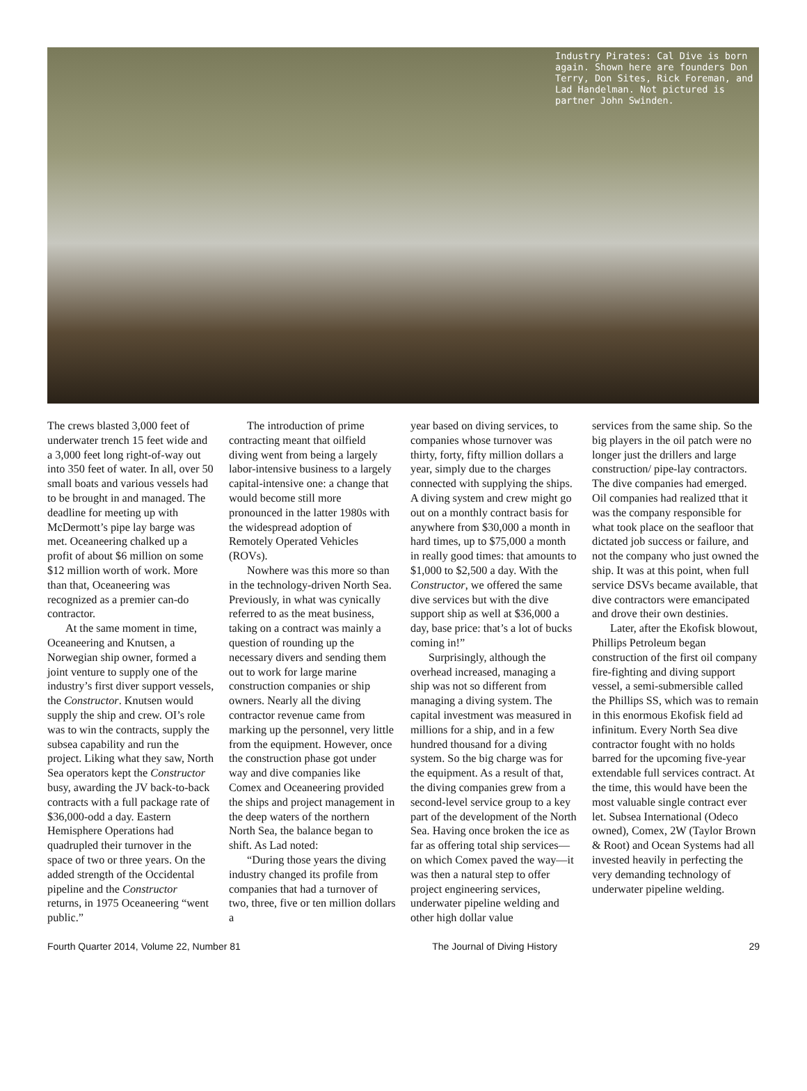Industry Pirates: Cal Dive is born again. Shown here are founders Don Terry, Don Sites, Rick Foreman, and Lad Handelman. Not pictured is partner John Swinden.
The crews blasted 3,000 feet of underwater trench 15 feet wide and a 3,000 feet long right-of-way out into 350 feet of water. In all, over 50 small boats and various vessels had to be brought in and managed. The deadline for meeting up with McDermott’s pipe lay barge was met. Oceaneering chalked up a profit of about $6 million on some $12 million worth of work. More than that, Oceaneering was recognized as a premier can-do contractor.
At the same moment in time, Oceaneering and Knutsen, a Norwegian ship owner, formed a joint venture to supply one of the industry’s first diver support vessels, the Constructor. Knutsen would supply the ship and crew. OI’s role was to win the contracts, supply the subsea capability and run the project. Liking what they saw, North Sea operators kept the Constructor busy, awarding the JV back-to-back contracts with a full package rate of $36,000-odd a day. Eastern Hemisphere Operations had quadrupled their turnover in the space of two or three years. On the added strength of the Occidental pipeline and the Constructor returns, in 1975 Oceaneering “went public.”
The introduction of prime contracting meant that oilfield diving went from being a largely labor-intensive business to a largely capital-intensive one: a change that would become still more pronounced in the latter 1980s with the widespread adoption of Remotely Operated Vehicles (ROVs).
Nowhere was this more so than in the technology-driven North Sea. Previously, in what was cynically referred to as the meat business, taking on a contract was mainly a question of rounding up the necessary divers and sending them out to work for large marine construction companies or ship owners. Nearly all the diving contractor revenue came from marking up the personnel, very little from the equipment. However, once the construction phase got under way and dive companies like Comex and Oceaneering provided the ships and project management in the deep waters of the northern North Sea, the balance began to shift. As Lad noted:
“During those years the diving industry changed its profile from companies that had a turnover of two, three, five or ten million dollars a
year based on diving services, to companies whose turnover was thirty, forty, fifty million dollars a year, simply due to the charges connected with supplying the ships. A diving system and crew might go out on a monthly contract basis for anywhere from $30,000 a month in hard times, up to $75,000 a month in really good times: that amounts to $1,000 to $2,500 a day. With the Constructor, we offered the same dive services but with the dive support ship as well at $36,000 a day, base price: that’s a lot of bucks coming in!”
Surprisingly, although the overhead increased, managing a ship was not so different from managing a diving system. The capital investment was measured in millions for a ship, and in a few hundred thousand for a diving system. So the big charge was for the equipment. As a result of that, the diving companies grew from a second-level service group to a key part of the development of the North Sea. Having once broken the ice as far as offering total ship services—on which Comex paved the way—it was then a natural step to offer project engineering services, underwater pipeline welding and other high dollar value
services from the same ship. So the big players in the oil patch were no longer just the drillers and large construction/ pipe-lay contractors. The dive companies had emerged. Oil companies had realized tthat it was the company responsible for what took place on the seafloor that dictated job success or failure, and not the company who just owned the ship. It was at this point, when full service DSVs became available, that dive contractors were emancipated and drove their own destinies.
Later, after the Ekofisk blowout, Phillips Petroleum began construction of the first oil company fire-fighting and diving support vessel, a semi-submersible called the Phillips SS, which was to remain in this enormous Ekofisk field ad infinitum. Every North Sea dive contractor fought with no holds barred for the upcoming five-year extendable full services contract. At the time, this would have been the most valuable single contract ever let. Subsea International (Odeco owned), Comex, 2W (Taylor Brown & Root) and Ocean Systems had all invested heavily in perfecting the very demanding technology of underwater pipeline welding.
Fourth Quarter 2014, Volume 22, Number 81 The Journal of Diving History 29